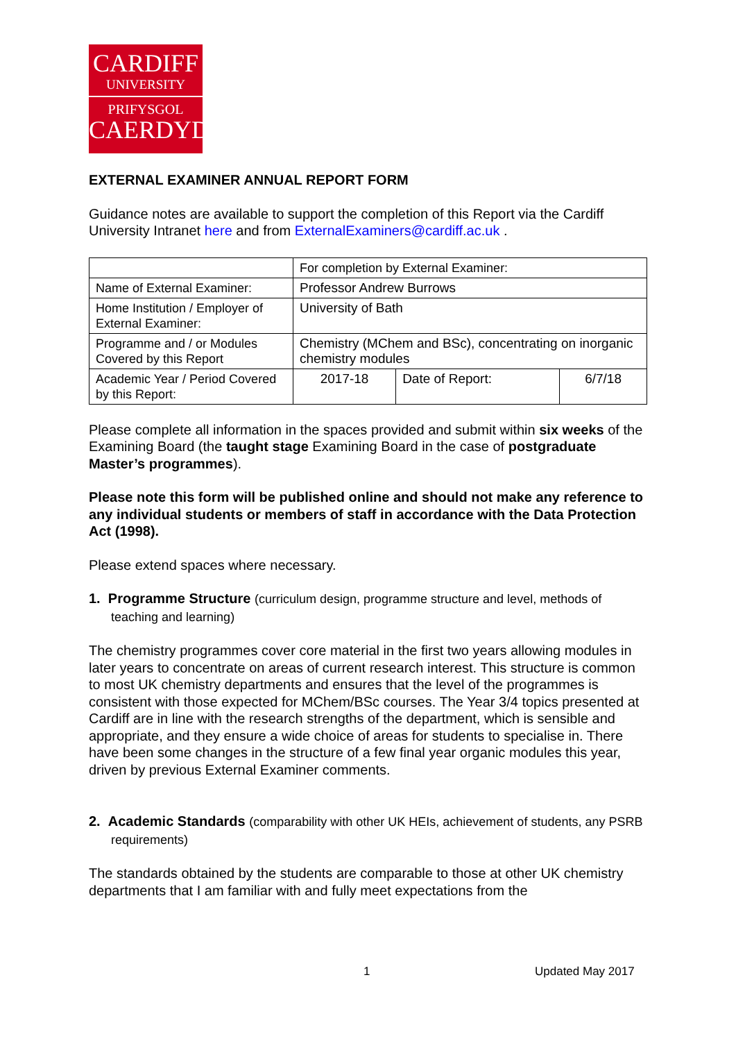CARDIFF
UNIVERSITY
PRIFYSGOL
CAERDYDD
EXTERNAL EXAMINER ANNUAL REPORT FORM
Guidance notes are available to support the completion of this Report via the Cardiff University Intranet here and from ExternalExaminers@cardiff.ac.uk .
| | For completion by External Examiner: | | |
| Name of External Examiner: | Professor Andrew Burrows | | |
| Home Institution / Employer of External Examiner: | University of Bath | | |
| Programme and / or Modules Covered by this Report | Chemistry (MChem and BSc), concentrating on inorganic chemistry modules | | |
| Academic Year / Period Covered by this Report: | 2017-18 | Date of Report: | 6/7/18 |
Please complete all information in the spaces provided and submit within six weeks of the Examining Board (the taught stage Examining Board in the case of postgraduate Master’s programmes).
Please note this form will be published online and should not make any reference to any individual students or members of staff in accordance with the Data Protection Act (1998).
Please extend spaces where necessary.
1. Programme Structure (curriculum design, programme structure and level, methods of teaching and learning)
The chemistry programmes cover core material in the first two years allowing modules in later years to concentrate on areas of current research interest. This structure is common to most UK chemistry departments and ensures that the level of the programmes is consistent with those expected for MChem/BSc courses. The Year 3/4 topics presented at Cardiff are in line with the research strengths of the department, which is sensible and appropriate, and they ensure a wide choice of areas for students to specialise in. There have been some changes in the structure of a few final year organic modules this year, driven by previous External Examiner comments.
2. Academic Standards (comparability with other UK HEIs, achievement of students, any PSRB requirements)
The standards obtained by the students are comparable to those at other UK chemistry departments that I am familiar with and fully meet expectations from the
1 Updated May 2017